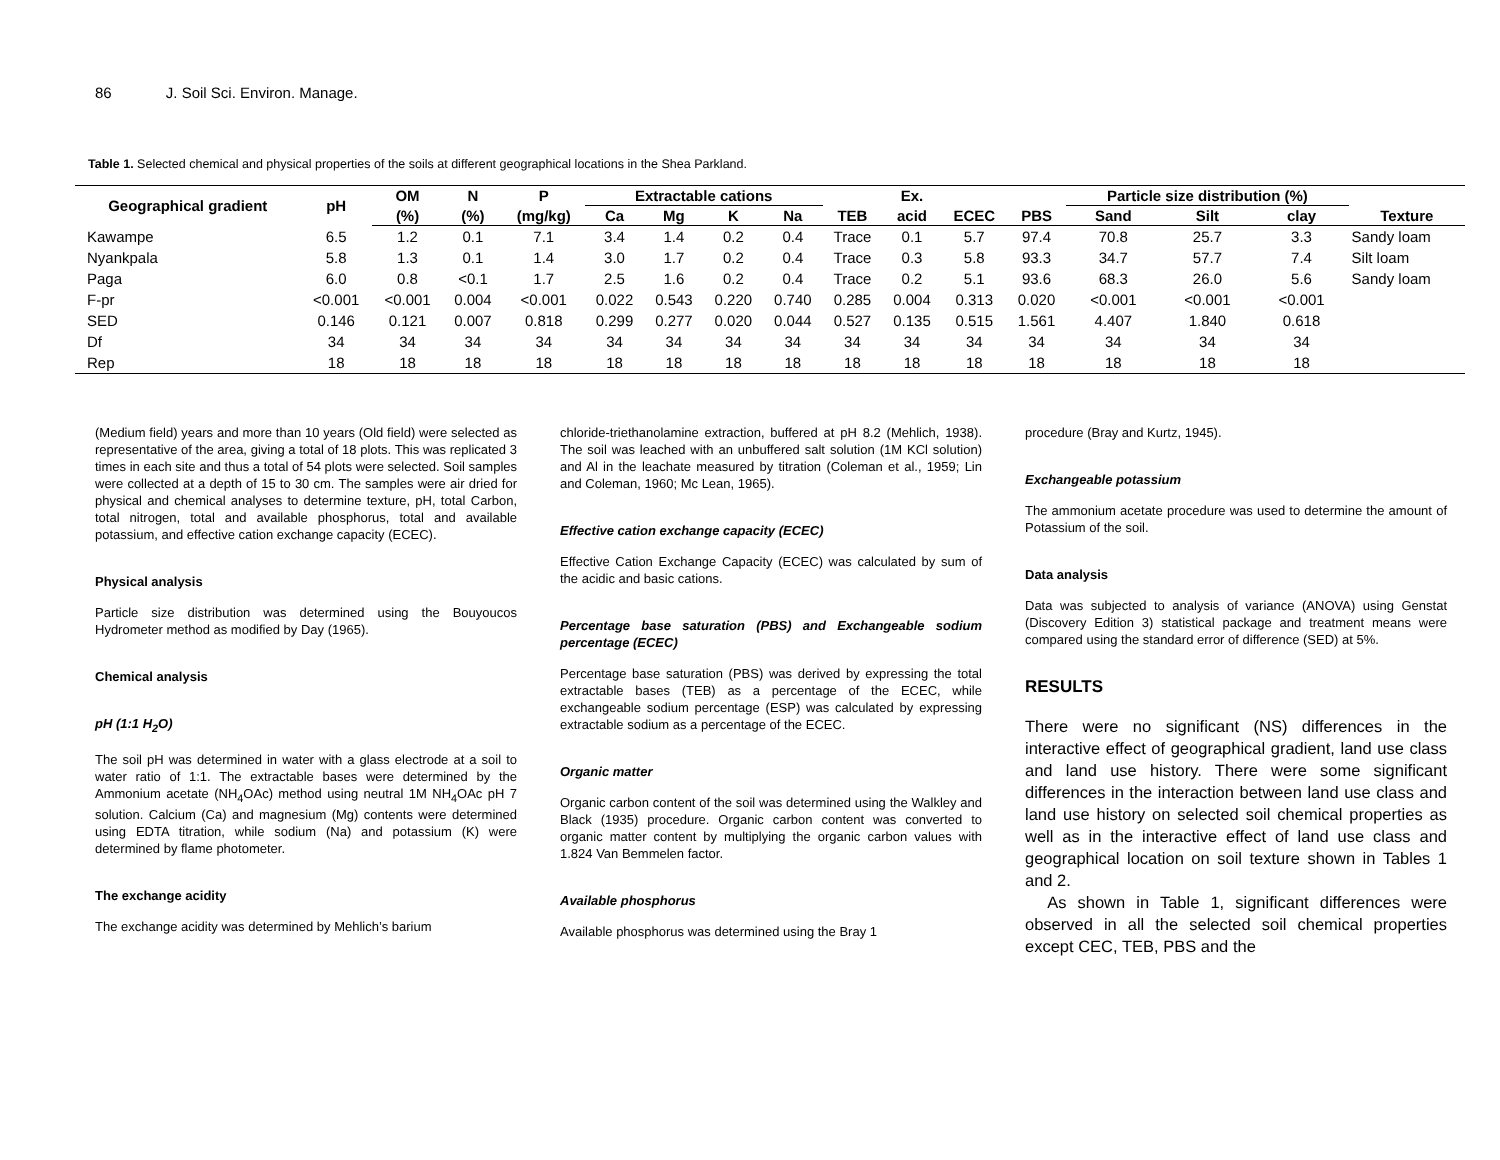86 J. Soil Sci. Environ. Manage.
Table 1. Selected chemical and physical properties of the soils at different geographical locations in the Shea Parkland.
| Geographical gradient | pH | OM | N | P | Extractable cations | | | | | Ex. | | | Particle size distribution (%) | | | |
| --- | --- | --- | --- | --- | --- | --- | --- | --- | --- | --- | --- | --- | --- | --- | --- | --- |
| | | (%) | (%) | (mg/kg) | Ca | Mg | K | Na | TEB | acid | ECEC | PBS | Sand | Silt | clay | Texture |
| Kawampe | 6.5 | 1.2 | 0.1 | 7.1 | 3.4 | 1.4 | 0.2 | 0.4 | Trace | 0.1 | 5.7 | 97.4 | 70.8 | 25.7 | 3.3 | Sandy loam |
| Nyankpala | 5.8 | 1.3 | 0.1 | 1.4 | 3.0 | 1.7 | 0.2 | 0.4 | Trace | 0.3 | 5.8 | 93.3 | 34.7 | 57.7 | 7.4 | Silt loam |
| Paga | 6.0 | 0.8 | <0.1 | 1.7 | 2.5 | 1.6 | 0.2 | 0.4 | Trace | 0.2 | 5.1 | 93.6 | 68.3 | 26.0 | 5.6 | Sandy loam |
| F-pr | <0.001 | <0.001 | 0.004 | <0.001 | 0.022 | 0.543 | 0.220 | 0.740 | 0.285 | 0.004 | 0.313 | 0.020 | <0.001 | <0.001 | <0.001 | |
| SED | 0.146 | 0.121 | 0.007 | 0.818 | 0.299 | 0.277 | 0.020 | 0.044 | 0.527 | 0.135 | 0.515 | 1.561 | 4.407 | 1.840 | 0.618 | |
| Df | 34 | 34 | 34 | 34 | 34 | 34 | 34 | 34 | 34 | 34 | 34 | 34 | 34 | 34 | 34 | |
| Rep | 18 | 18 | 18 | 18 | 18 | 18 | 18 | 18 | 18 | 18 | 18 | 18 | 18 | 18 | 18 | |
(Medium field) years and more than 10 years (Old field) were selected as representative of the area, giving a total of 18 plots. This was replicated 3 times in each site and thus a total of 54 plots were selected. Soil samples were collected at a depth of 15 to 30 cm. The samples were air dried for physical and chemical analyses to determine texture, pH, total Carbon, total nitrogen, total and available phosphorus, total and available potassium, and effective cation exchange capacity (ECEC).
Physical analysis
Particle size distribution was determined using the Bouyoucos Hydrometer method as modified by Day (1965).
Chemical analysis
pH (1:1 H<sub>2</sub>O)
The soil pH was determined in water with a glass electrode at a soil to water ratio of 1:1. The extractable bases were determined by the Ammonium acetate (NH<sub>4</sub>OAc) method using neutral 1M NH<sub>4</sub>OAc pH 7 solution. Calcium (Ca) and magnesium (Mg) contents were determined using EDTA titration, while sodium (Na) and potassium (K) were determined by flame photometer.
The exchange acidity
The exchange acidity was determined by Mehlich’s barium
chloride-triethanolamine extraction, buffered at pH 8.2 (Mehlich, 1938). The soil was leached with an unbuffered salt solution (1M KCl solution) and Al in the leachate measured by titration (Coleman et al., 1959; Lin and Coleman, 1960; Mc Lean, 1965).
Effective cation exchange capacity (ECEC)
Effective Cation Exchange Capacity (ECEC) was calculated by sum of the acidic and basic cations.
Percentage base saturation (PBS) and Exchangeable sodium percentage (ECEC)
Percentage base saturation (PBS) was derived by expressing the total extractable bases (TEB) as a percentage of the ECEC, while exchangeable sodium percentage (ESP) was calculated by expressing extractable sodium as a percentage of the ECEC.
Organic matter
Organic carbon content of the soil was determined using the Walkley and Black (1935) procedure. Organic carbon content was converted to organic matter content by multiplying the organic carbon values with 1.824 Van Bemmelen factor.
Available phosphorus
Available phosphorus was determined using the Bray 1
procedure (Bray and Kurtz, 1945).
Exchangeable potassium
The ammonium acetate procedure was used to determine the amount of Potassium of the soil.
Data analysis
Data was subjected to analysis of variance (ANOVA) using Genstat (Discovery Edition 3) statistical package and treatment means were compared using the standard error of difference (SED) at 5%.
RESULTS
There were no significant (NS) differences in the interactive effect of geographical gradient, land use class and land use history. There were some significant differences in the interaction between land use class and land use history on selected soil chemical properties as well as in the interactive effect of land use class and geographical location on soil texture shown in Tables 1 and 2.
As shown in Table 1, significant differences were observed in all the selected soil chemical properties except CEC, TEB, PBS and the